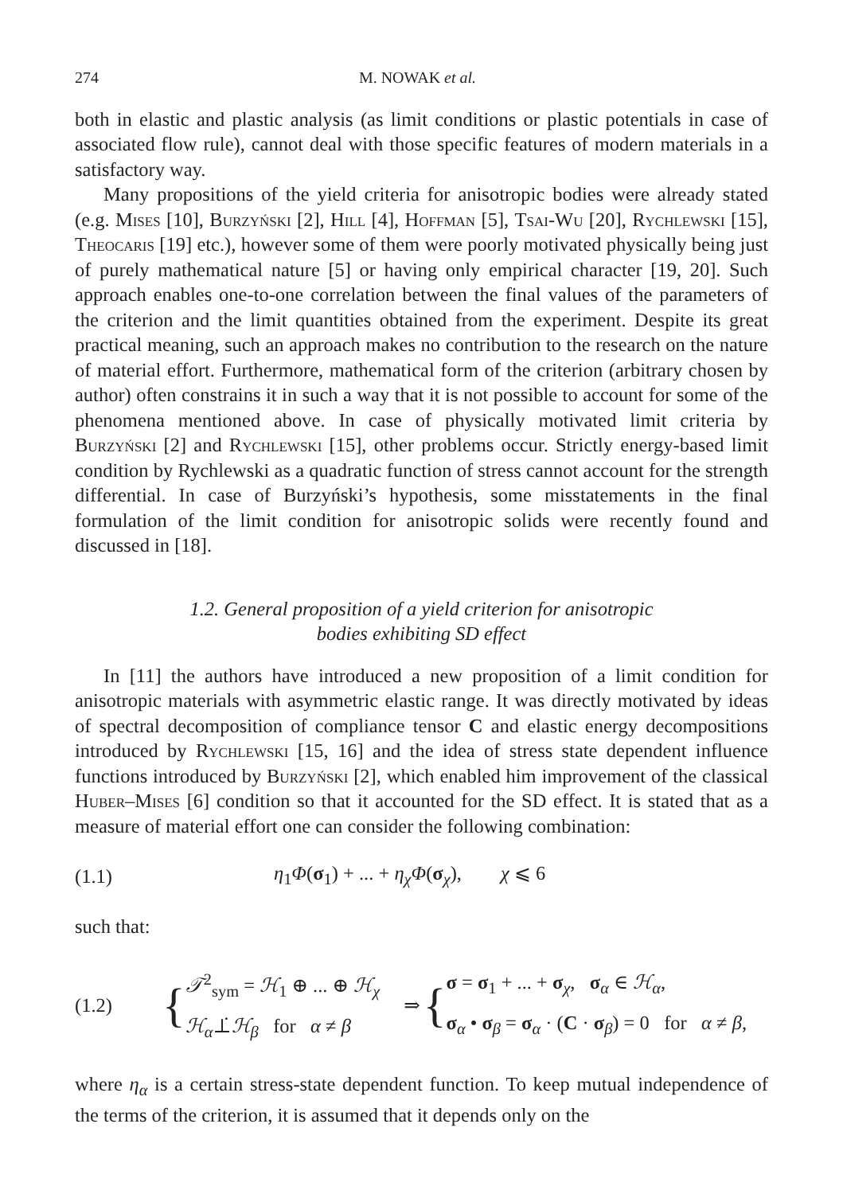274 M. NOWAK et al.
both in elastic and plastic analysis (as limit conditions or plastic potentials in case of associated flow rule), cannot deal with those specific features of modern materials in a satisfactory way.
Many propositions of the yield criteria for anisotropic bodies were already stated (e.g. Mises [10], Burzyński [2], Hill [4], Hoffman [5], Tsai-Wu [20], Rychlewski [15], Theocaris [19] etc.), however some of them were poorly motivated physically being just of purely mathematical nature [5] or having only empirical character [19, 20]. Such approach enables one-to-one correlation between the final values of the parameters of the criterion and the limit quantities obtained from the experiment. Despite its great practical meaning, such an approach makes no contribution to the research on the nature of material effort. Furthermore, mathematical form of the criterion (arbitrary chosen by author) often constrains it in such a way that it is not possible to account for some of the phenomena mentioned above. In case of physically motivated limit criteria by Burzyński [2] and Rychlewski [15], other problems occur. Strictly energy-based limit condition by Rychlewski as a quadratic function of stress cannot account for the strength differential. In case of Burzyński’s hypothesis, some misstatements in the final formulation of the limit condition for anisotropic solids were recently found and discussed in [18].
1.2. General proposition of a yield criterion for anisotropic
bodies exhibiting SD effect
In [11] the authors have introduced a new proposition of a limit condition for anisotropic materials with asymmetric elastic range. It was directly motivated by ideas of spectral decomposition of compliance tensor C and elastic energy decompositions introduced by Rychlewski [15, 16] and the idea of stress state dependent influence functions introduced by Burzyński [2], which enabled him improvement of the classical Huber–Mises [6] condition so that it accounted for the SD effect. It is stated that as a measure of material effort one can consider the following combination:
(1.1) η<sub>1</sub>Φ(σ<sub>1</sub>) + ... + η<sub>χ</sub>Φ(σ<sub>χ</sub>), χ ⩽ 6
such that:
(1.2) { 𝒯<sup>2</sup><sub>sym</sub> = ℋ<sub>1</sub> ⊕ ... ⊕ ℋ<sub>χ</sub>
ℋ<sub>α</sub>⊥̇ℋ<sub>β</sub> for α ≠ β ⇒ { σ = σ<sub>1</sub> + ... + σ<sub>χ</sub>, σ<sub>α</sub> ∈ ℋ<sub>α</sub>,
σ<sub>α</sub> • σ<sub>β</sub> = σ<sub>α</sub> · (C · σ<sub>β</sub>) = 0 for α ≠ β,
where η<sub>α</sub> is a certain stress-state dependent function. To keep mutual independence of the terms of the criterion, it is assumed that it depends only on the